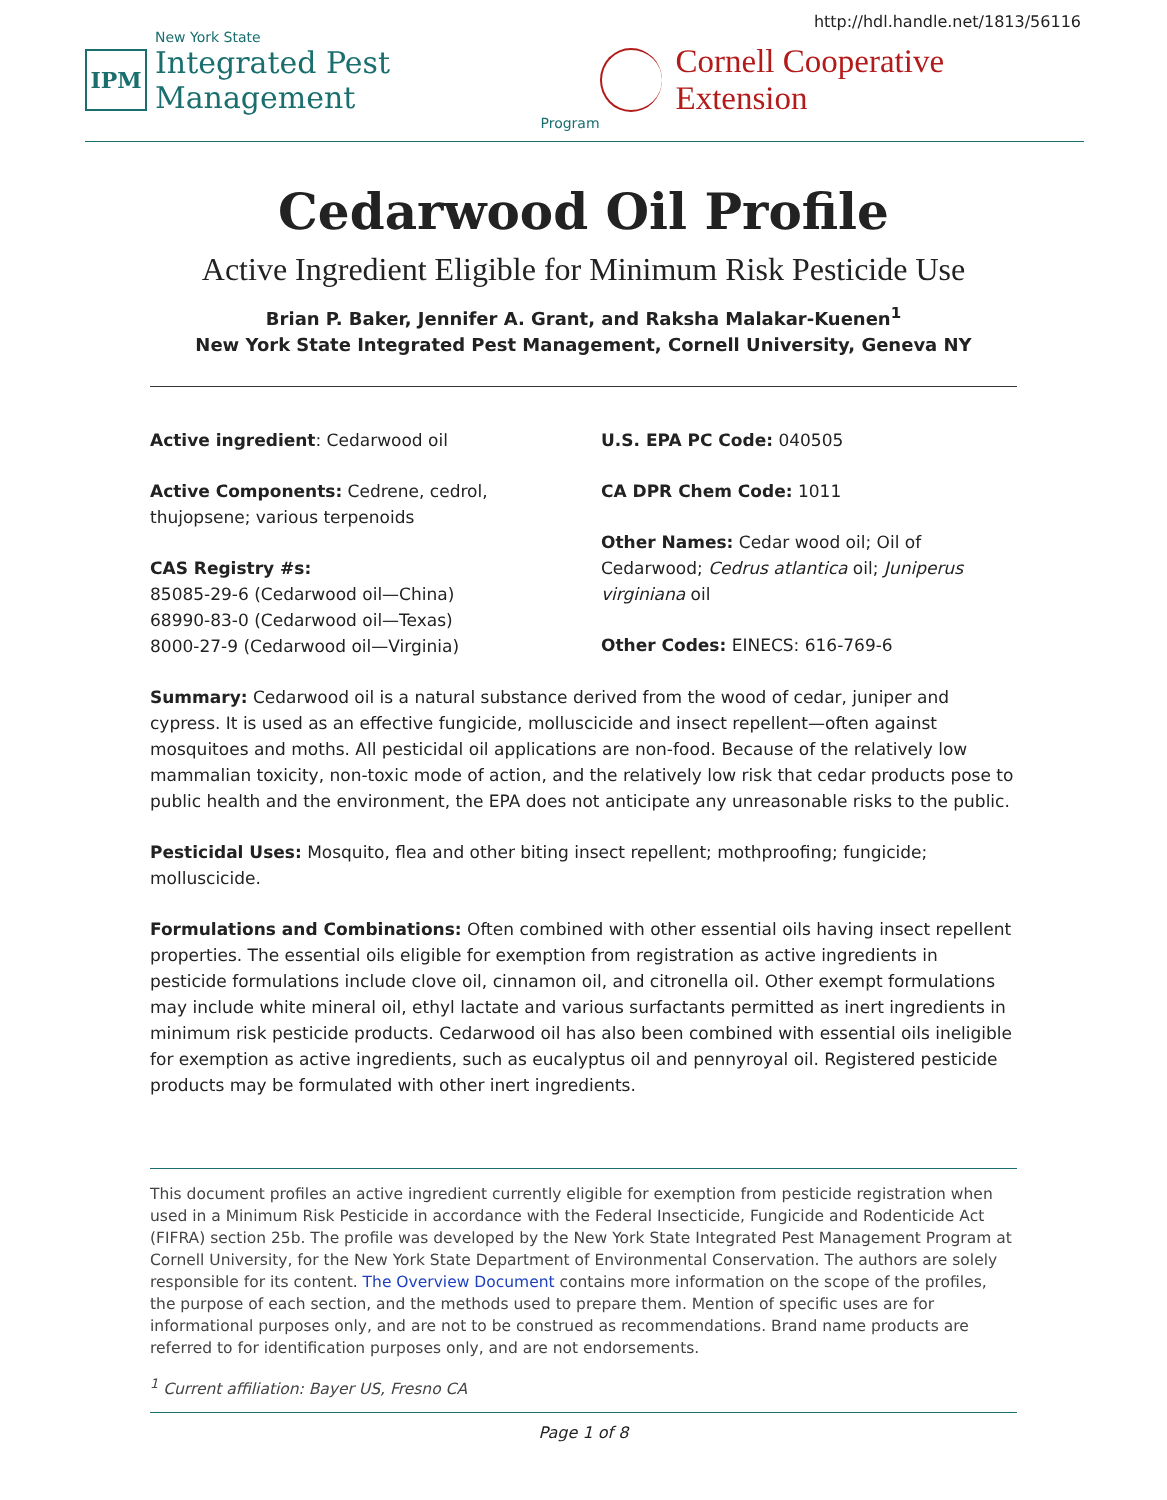http://hdl.handle.net/1813/56116
IPM
New York State
Integrated Pest Management
Program
Cornell Cooperative Extension
Cedarwood Oil Profile
Active Ingredient Eligible for Minimum Risk Pesticide Use
Brian P. Baker, Jennifer A. Grant, and Raksha Malakar-Kuenen<sup>1</sup>
New York State Integrated Pest Management, Cornell University, Geneva NY
Active ingredient: Cedarwood oil
Active Components: Cedrene, cedrol, thujopsene; various terpenoids
CAS Registry #s:
85085-29-6 (Cedarwood oil—China)
68990-83-0 (Cedarwood oil—Texas)
8000-27-9 (Cedarwood oil—Virginia)
U.S. EPA PC Code: 040505
CA DPR Chem Code: 1011
Other Names: Cedar wood oil; Oil of Cedarwood; Cedrus atlantica oil; Juniperus virginiana oil
Other Codes: EINECS: 616-769-6
Summary: Cedarwood oil is a natural substance derived from the wood of cedar, juniper and cypress. It is used as an effective fungicide, molluscicide and insect repellent—often against mosquitoes and moths. All pesticidal oil applications are non-food. Because of the relatively low mammalian toxicity, non-toxic mode of action, and the relatively low risk that cedar products pose to public health and the environment, the EPA does not anticipate any unreasonable risks to the public.
Pesticidal Uses: Mosquito, flea and other biting insect repellent; mothproofing; fungicide; molluscicide.
Formulations and Combinations: Often combined with other essential oils having insect repellent properties. The essential oils eligible for exemption from registration as active ingredients in pesticide formulations include clove oil, cinnamon oil, and citronella oil. Other exempt formulations may include white mineral oil, ethyl lactate and various surfactants permitted as inert ingredients in minimum risk pesticide products. Cedarwood oil has also been combined with essential oils ineligible for exemption as active ingredients, such as eucalyptus oil and pennyroyal oil. Registered pesticide products may be formulated with other inert ingredients.
This document profiles an active ingredient currently eligible for exemption from pesticide registration when used in a Minimum Risk Pesticide in accordance with the Federal Insecticide, Fungicide and Rodenticide Act (FIFRA) section 25b. The profile was developed by the New York State Integrated Pest Management Program at Cornell University, for the New York State Department of Environmental Conservation. The authors are solely responsible for its content. The Overview Document contains more information on the scope of the profiles, the purpose of each section, and the methods used to prepare them. Mention of specific uses are for informational purposes only, and are not to be construed as recommendations. Brand name products are referred to for identification purposes only, and are not endorsements.
<sup>1</sup> Current affiliation: Bayer US, Fresno CA
Page 1 of 8